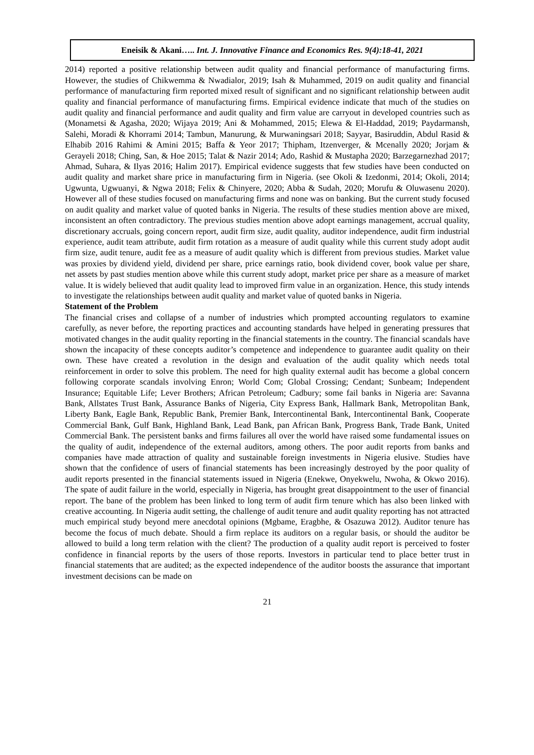Eneisik & Akani….. Int. J. Innovative Finance and Economics Res. 9(4):18-41, 2021
2014) reported a positive relationship between audit quality and financial performance of manufacturing firms. However, the studies of Chikwemma & Nwadialor, 2019; Isah & Muhammed, 2019 on audit quality and financial performance of manufacturing firm reported mixed result of significant and no significant relationship between audit quality and financial performance of manufacturing firms. Empirical evidence indicate that much of the studies on audit quality and financial performance and audit quality and firm value are carryout in developed countries such as (Monametsi & Agasha, 2020; Wijaya 2019; Ani & Mohammed, 2015; Elewa & El-Haddad, 2019; Paydarmansh, Salehi, Moradi & Khorrami 2014; Tambun, Manurung, & Murwaningsari 2018; Sayyar, Basiruddin, Abdul Rasid & Elhabib 2016 Rahimi & Amini 2015; Baffa & Yeor 2017; Thipham, Itzenverger, & Mcenally 2020; Jorjam & Gerayeli 2018; Ching, San, & Hoe 2015; Talat & Nazir 2014; Ado, Rashid & Mustapha 2020; Barzegarnezhad 2017; Ahmad, Suhara, & Ilyas 2016; Halim 2017). Empirical evidence suggests that few studies have been conducted on audit quality and market share price in manufacturing firm in Nigeria. (see Okoli & Izedonmi, 2014; Okoli, 2014; Ugwunta, Ugwuanyi, & Ngwa 2018; Felix & Chinyere, 2020; Abba & Sudah, 2020; Morufu & Oluwasenu 2020). However all of these studies focused on manufacturing firms and none was on banking. But the current study focused on audit quality and market value of quoted banks in Nigeria. The results of these studies mention above are mixed, inconsistent an often contradictory. The previous studies mention above adopt earnings management, accrual quality, discretionary accruals, going concern report, audit firm size, audit quality, auditor independence, audit firm industrial experience, audit team attribute, audit firm rotation as a measure of audit quality while this current study adopt audit firm size, audit tenure, audit fee as a measure of audit quality which is different from previous studies. Market value was proxies by dividend yield, dividend per share, price earnings ratio, book dividend cover, book value per share, net assets by past studies mention above while this current study adopt, market price per share as a measure of market value. It is widely believed that audit quality lead to improved firm value in an organization. Hence, this study intends to investigate the relationships between audit quality and market value of quoted banks in Nigeria.
Statement of the Problem
The financial crises and collapse of a number of industries which prompted accounting regulators to examine carefully, as never before, the reporting practices and accounting standards have helped in generating pressures that motivated changes in the audit quality reporting in the financial statements in the country. The financial scandals have shown the incapacity of these concepts auditor’s competence and independence to guarantee audit quality on their own. These have created a revolution in the design and evaluation of the audit quality which needs total reinforcement in order to solve this problem. The need for high quality external audit has become a global concern following corporate scandals involving Enron; World Com; Global Crossing; Cendant; Sunbeam; Independent Insurance; Equitable Life; Lever Brothers; African Petroleum; Cadbury; some fail banks in Nigeria are: Savanna Bank, Allstates Trust Bank, Assurance Banks of Nigeria, City Express Bank, Hallmark Bank, Metropolitan Bank, Liberty Bank, Eagle Bank, Republic Bank, Premier Bank, Intercontinental Bank, Intercontinental Bank, Cooperate Commercial Bank, Gulf Bank, Highland Bank, Lead Bank, pan African Bank, Progress Bank, Trade Bank, United Commercial Bank. The persistent banks and firms failures all over the world have raised some fundamental issues on the quality of audit, independence of the external auditors, among others. The poor audit reports from banks and companies have made attraction of quality and sustainable foreign investments in Nigeria elusive. Studies have shown that the confidence of users of financial statements has been increasingly destroyed by the poor quality of audit reports presented in the financial statements issued in Nigeria (Enekwe, Onyekwelu, Nwoha, & Okwo 2016). The spate of audit failure in the world, especially in Nigeria, has brought great disappointment to the user of financial report. The bane of the problem has been linked to long term of audit firm tenure which has also been linked with creative accounting. In Nigeria audit setting, the challenge of audit tenure and audit quality reporting has not attracted much empirical study beyond mere anecdotal opinions (Mgbame, Eragbhe, & Osazuwa 2012). Auditor tenure has become the focus of much debate. Should a firm replace its auditors on a regular basis, or should the auditor be allowed to build a long term relation with the client? The production of a quality audit report is perceived to foster confidence in financial reports by the users of those reports. Investors in particular tend to place better trust in financial statements that are audited; as the expected independence of the auditor boosts the assurance that important investment decisions can be made on
21